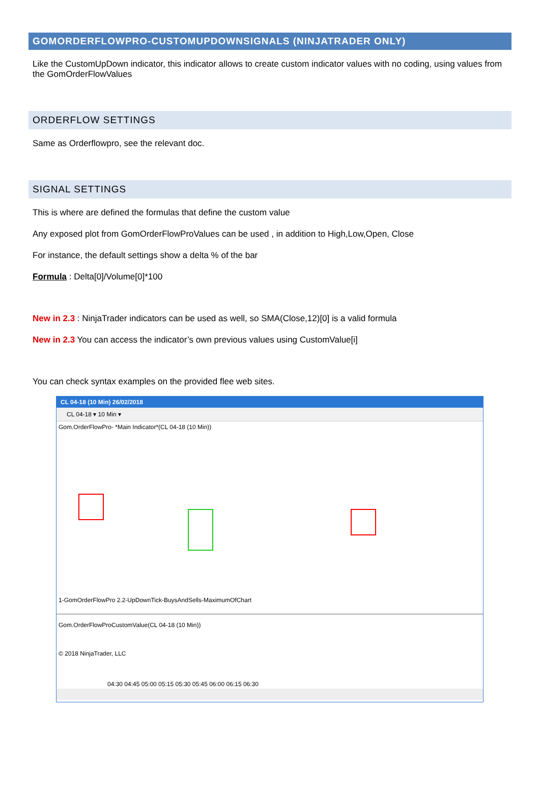GOMORDERFLOWPRO-CUSTOMUPDOWNSIGNALS (NINJATRADER ONLY)
Like the CustomUpDown indicator, this indicator allows to create custom indicator values with no coding, using values from the GomOrderFlowValues
ORDERFLOW SETTINGS
Same as Orderflowpro, see the relevant doc.
SIGNAL SETTINGS
This is where are defined the formulas that define the custom value
Any exposed plot from GomOrderFlowProValues can be used , in addition to High,Low,Open, Close
For instance, the default settings show a delta % of the bar
Formula : Delta[0]/Volume[0]*100
New in 2.3 : NinjaTrader indicators can be used as well, so SMA(Close,12)[0] is a valid formula
New in 2.3 You can access the indicator’s own previous values using CustomValue[i]
You can check syntax examples on the provided flee web sites.
CL 04-18 (10 Min) 26/02/2018
CL 04-18 ▾ 10 Min ▾
Gom.OrderFlowPro- *Main Indicator*(CL 04-18 (10 Min))
1-GomOrderFlowPro 2.2-UpDownTick-BuysAndSells-MaximumOfChart
Gom.OrderFlowProCustomValue(CL 04-18 (10 Min))
© 2018 NinjaTrader, LLC
04:30 04:45 05:00 05:15 05:30 05:45 06:00 06:15 06:30